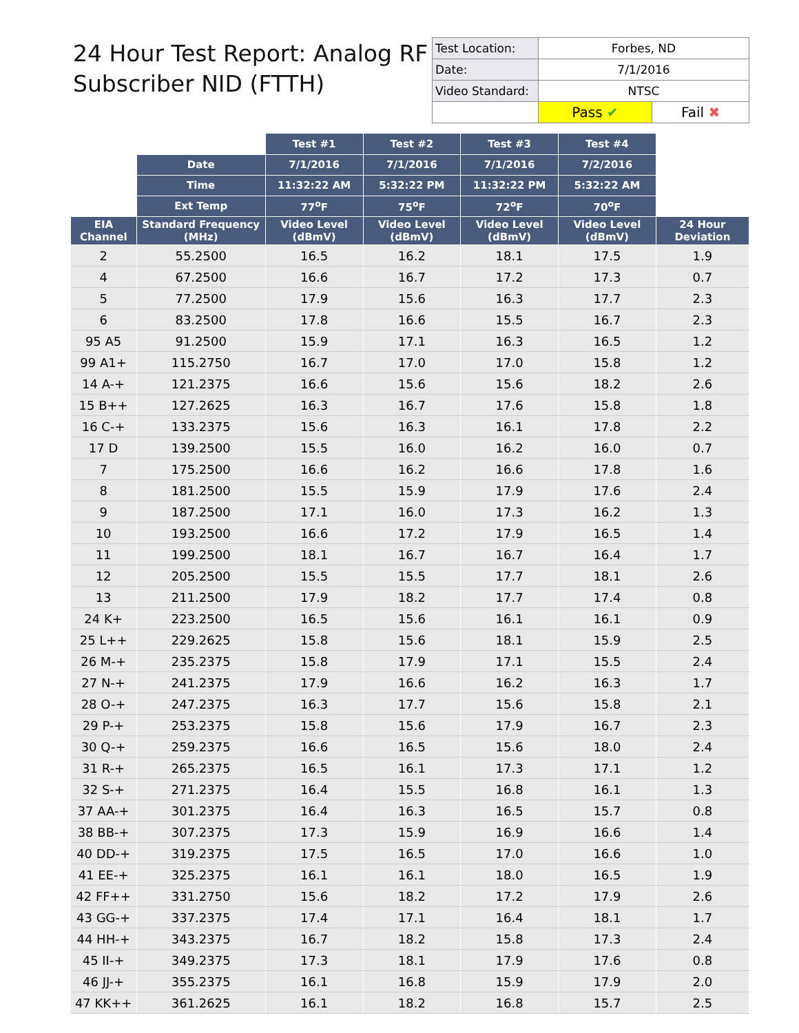24 Hour Test Report: Analog RF
Subscriber NID (FTTH)
| Test Location: | Forbes, ND | |
| Date: | 7/1/2016 | |
| Video Standard: | NTSC | |
| | Pass ✔ | Fail ✖ |
| | | Test #1 | Test #2 | Test #3 | Test #4 | |
| | Date | 7/1/2016 | 7/1/2016 | 7/1/2016 | 7/2/2016 | |
| | Time | 11:32:22 AM | 5:32:22 PM | 11:32:22 PM | 5:32:22 AM | |
| | Ext Temp | 77<sup>o</sup>F | 75<sup>o</sup>F | 72<sup>o</sup>F | 70<sup>o</sup>F | |
| EIA Channel | Standard Frequency (MHz) | Video Level (dBmV) | Video Level (dBmV) | Video Level (dBmV) | Video Level (dBmV) | 24 Hour Deviation |
| 2 | 55.2500 | 16.5 | 16.2 | 18.1 | 17.5 | 1.9 |
| 4 | 67.2500 | 16.6 | 16.7 | 17.2 | 17.3 | 0.7 |
| 5 | 77.2500 | 17.9 | 15.6 | 16.3 | 17.7 | 2.3 |
| 6 | 83.2500 | 17.8 | 16.6 | 15.5 | 16.7 | 2.3 |
| 95 A5 | 91.2500 | 15.9 | 17.1 | 16.3 | 16.5 | 1.2 |
| 99 A1+ | 115.2750 | 16.7 | 17.0 | 17.0 | 15.8 | 1.2 |
| 14 A-+ | 121.2375 | 16.6 | 15.6 | 15.6 | 18.2 | 2.6 |
| 15 B++ | 127.2625 | 16.3 | 16.7 | 17.6 | 15.8 | 1.8 |
| 16 C-+ | 133.2375 | 15.6 | 16.3 | 16.1 | 17.8 | 2.2 |
| 17 D | 139.2500 | 15.5 | 16.0 | 16.2 | 16.0 | 0.7 |
| 7 | 175.2500 | 16.6 | 16.2 | 16.6 | 17.8 | 1.6 |
| 8 | 181.2500 | 15.5 | 15.9 | 17.9 | 17.6 | 2.4 |
| 9 | 187.2500 | 17.1 | 16.0 | 17.3 | 16.2 | 1.3 |
| 10 | 193.2500 | 16.6 | 17.2 | 17.9 | 16.5 | 1.4 |
| 11 | 199.2500 | 18.1 | 16.7 | 16.7 | 16.4 | 1.7 |
| 12 | 205.2500 | 15.5 | 15.5 | 17.7 | 18.1 | 2.6 |
| 13 | 211.2500 | 17.9 | 18.2 | 17.7 | 17.4 | 0.8 |
| 24 K+ | 223.2500 | 16.5 | 15.6 | 16.1 | 16.1 | 0.9 |
| 25 L++ | 229.2625 | 15.8 | 15.6 | 18.1 | 15.9 | 2.5 |
| 26 M-+ | 235.2375 | 15.8 | 17.9 | 17.1 | 15.5 | 2.4 |
| 27 N-+ | 241.2375 | 17.9 | 16.6 | 16.2 | 16.3 | 1.7 |
| 28 O-+ | 247.2375 | 16.3 | 17.7 | 15.6 | 15.8 | 2.1 |
| 29 P-+ | 253.2375 | 15.8 | 15.6 | 17.9 | 16.7 | 2.3 |
| 30 Q-+ | 259.2375 | 16.6 | 16.5 | 15.6 | 18.0 | 2.4 |
| 31 R-+ | 265.2375 | 16.5 | 16.1 | 17.3 | 17.1 | 1.2 |
| 32 S-+ | 271.2375 | 16.4 | 15.5 | 16.8 | 16.1 | 1.3 |
| 37 AA-+ | 301.2375 | 16.4 | 16.3 | 16.5 | 15.7 | 0.8 |
| 38 BB-+ | 307.2375 | 17.3 | 15.9 | 16.9 | 16.6 | 1.4 |
| 40 DD-+ | 319.2375 | 17.5 | 16.5 | 17.0 | 16.6 | 1.0 |
| 41 EE-+ | 325.2375 | 16.1 | 16.1 | 18.0 | 16.5 | 1.9 |
| 42 FF++ | 331.2750 | 15.6 | 18.2 | 17.2 | 17.9 | 2.6 |
| 43 GG-+ | 337.2375 | 17.4 | 17.1 | 16.4 | 18.1 | 1.7 |
| 44 HH-+ | 343.2375 | 16.7 | 18.2 | 15.8 | 17.3 | 2.4 |
| 45 II-+ | 349.2375 | 17.3 | 18.1 | 17.9 | 17.6 | 0.8 |
| 46 JJ-+ | 355.2375 | 16.1 | 16.8 | 15.9 | 17.9 | 2.0 |
| 47 KK++ | 361.2625 | 16.1 | 18.2 | 16.8 | 15.7 | 2.5 |